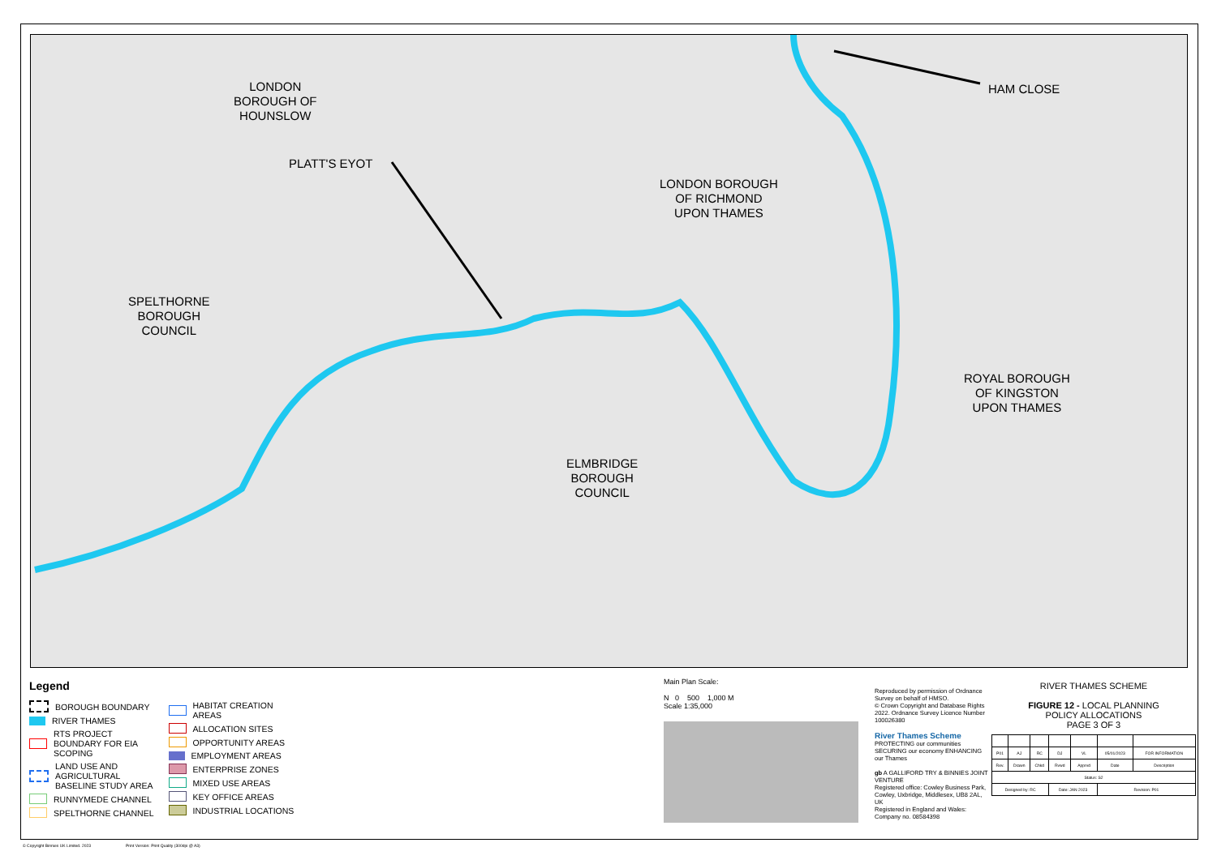LONDON
BOROUGH OF
HOUNSLOW
PLATT'S EYOT
HAM CLOSE
LONDON BOROUGH
OF RICHMOND
UPON THAMES
SPELTHORNE
BOROUGH
COUNCIL
ROYAL BOROUGH
OF KINGSTON
UPON THAMES
ELMBRIDGE
BOROUGH
COUNCIL
Legend
BOROUGH BOUNDARY
RIVER THAMES
RTS PROJECT
BOUNDARY FOR EIA
SCOPING
LAND USE AND
AGRICULTURAL
BASELINE STUDY AREA
RUNNYMEDE CHANNEL
SPELTHORNE CHANNEL
HABITAT CREATION
AREAS
ALLOCATION SITES
OPPORTUNITY AREAS
EMPLOYMENT AREAS
ENTERPRISE ZONES
MIXED USE AREAS
KEY OFFICE AREAS
INDUSTRIAL LOCATIONS
Main Plan Scale:
N 0 500 1,000 M
Scale 1:35,000
Reproduced by permission of Ordnance Survey on behalf of HMSO.
© Crown Copyright and Database Rights 2022. Ordnance Survey Licence Number 100026380
River Thames Scheme
PROTECTING our communities SECURING our economy ENHANCING our Thames
gb A GALLIFORD TRY & BINNIES JOINT VENTURE
Registered office: Cowley Business Park, Cowley, Uxbridge, Middlesex, UB8 2AL, UK
Registered in England and Wales: Company no. 08584398
RIVER THAMES SCHEME
FIGURE 12 - LOCAL PLANNING
POLICY ALLOCATIONS
PAGE 3 OF 3
| P01 | AJ | RC | DJ | VL | 05/01/2023 | FOR INFORMATION |
| Rev. | Drawn | Chkd | Rvwd | Apprvd | Date | Description |
| Status: S2 | | | | | | |
| Designed by: RC | | | Date: JAN 2023 | | Revision: P01 | |
© Copyright Binnies UK Limited. 2023
Print Version: Print Quality (300dpi @ A3)